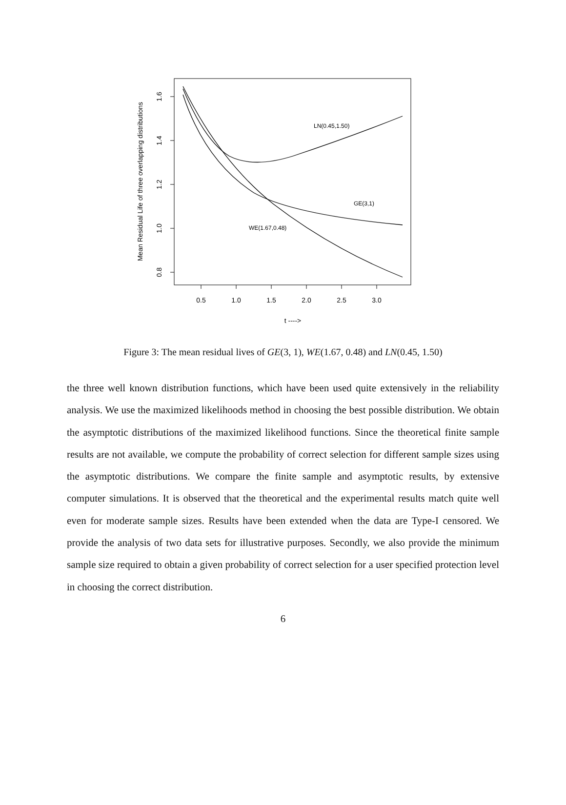0.5
1.0
1.5
2.0
2.5
3.0
t ---->
1.6
1.4
1.2
1.0
0.8
Mean Residual Life of three overlapping distributions
LN(0.45,1.50)
GE(3,1)
WE(1.67,0.48)
Figure 3: The mean residual lives of GE(3, 1), WE(1.67, 0.48) and LN(0.45, 1.50)
the three well known distribution functions, which have been used quite extensively in the reliability analysis. We use the maximized likelihoods method in choosing the best possible distribution. We obtain the asymptotic distributions of the maximized likelihood functions. Since the theoretical finite sample results are not available, we compute the probability of correct selection for different sample sizes using the asymptotic distributions. We compare the finite sample and asymptotic results, by extensive computer simulations. It is observed that the theoretical and the experimental results match quite well even for moderate sample sizes. Results have been extended when the data are Type-I censored. We provide the analysis of two data sets for illustrative purposes. Secondly, we also provide the minimum sample size required to obtain a given probability of correct selection for a user specified protection level in choosing the correct distribution.
6